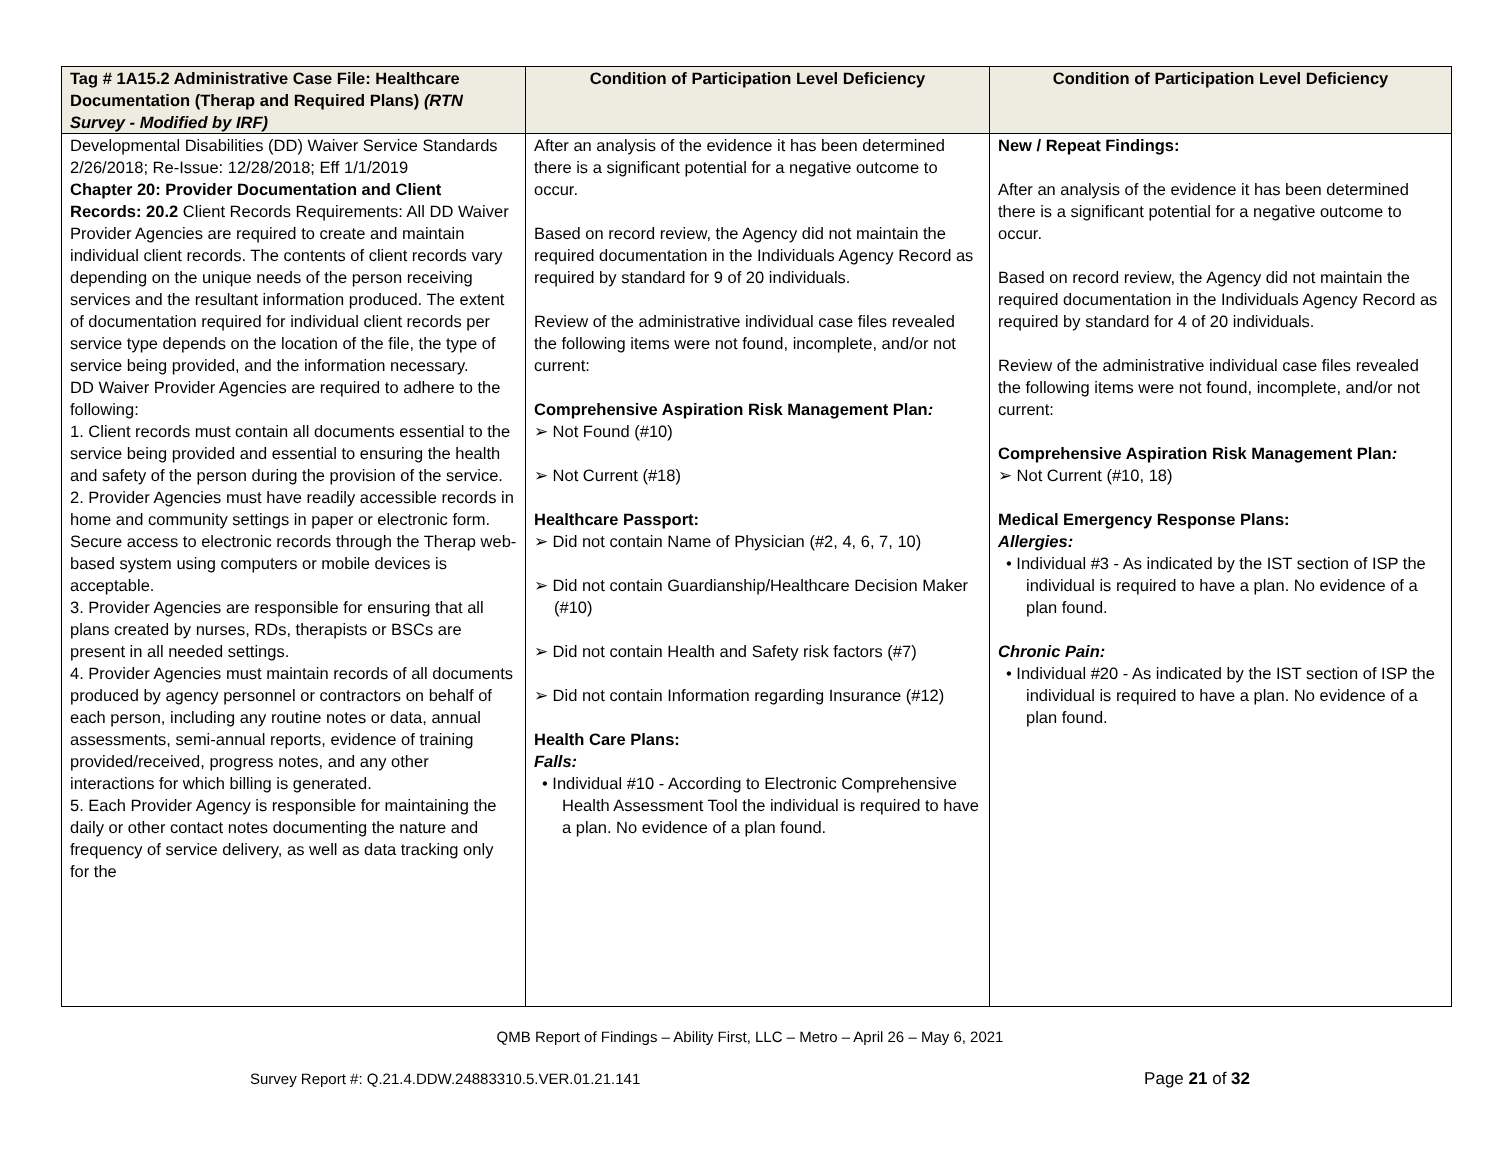| Tag # 1A15.2 Administrative Case File: Healthcare Documentation (Therap and Required Plans) (RTN Survey - Modified by IRF) | Condition of Participation Level Deficiency | Condition of Participation Level Deficiency |
| --- | --- | --- |
| Developmental Disabilities (DD) Waiver Service Standards 2/26/2018; Re-Issue: 12/28/2018; Eff 1/1/2019 Chapter 20: Provider Documentation and Client Records: 20.2 Client Records Requirements: All DD Waiver Provider Agencies are required to create and maintain individual client records. The contents of client records vary depending on the unique needs of the person receiving services and the resultant information produced. The extent of documentation required for individual client records per service type depends on the location of the file, the type of service being provided, and the information necessary. DD Waiver Provider Agencies are required to adhere to the following: 1. Client records must contain all documents essential to the service being provided and essential to ensuring the health and safety of the person during the provision of the service. 2. Provider Agencies must have readily accessible records in home and community settings in paper or electronic form. Secure access to electronic records through the Therap web-based system using computers or mobile devices is acceptable. 3. Provider Agencies are responsible for ensuring that all plans created by nurses, RDs, therapists or BSCs are present in all needed settings. 4. Provider Agencies must maintain records of all documents produced by agency personnel or contractors on behalf of each person, including any routine notes or data, annual assessments, semi-annual reports, evidence of training provided/received, progress notes, and any other interactions for which billing is generated. 5. Each Provider Agency is responsible for maintaining the daily or other contact notes documenting the nature and frequency of service delivery, as well as data tracking only for the | After an analysis of the evidence it has been determined there is a significant potential for a negative outcome to occur. Based on record review, the Agency did not maintain the required documentation in the Individuals Agency Record as required by standard for 9 of 20 individuals. Review of the administrative individual case files revealed the following items were not found, incomplete, and/or not current: Comprehensive Aspiration Risk Management Plan : ➢ Not Found (#10) ➢ Not Current (#18) Healthcare Passport: ➢ Did not contain Name of Physician (#2, 4, 6, 7, 10) ➢ Did not contain Guardianship/Healthcare Decision Maker (#10) ➢ Did not contain Health and Safety risk factors (#7) ➢ Did not contain Information regarding Insurance (#12) Health Care Plans: Falls: • Individual #10 - According to Electronic Comprehensive Health Assessment Tool the individual is required to have a plan. No evidence of a plan found. | New / Repeat Findings: After an analysis of the evidence it has been determined there is a significant potential for a negative outcome to occur. Based on record review, the Agency did not maintain the required documentation in the Individuals Agency Record as required by standard for 4 of 20 individuals. Review of the administrative individual case files revealed the following items were not found, incomplete, and/or not current: Comprehensive Aspiration Risk Management Plan : ➢ Not Current (#10, 18) Medical Emergency Response Plans: Allergies: • Individual #3 - As indicated by the IST section of ISP the individual is required to have a plan. No evidence of a plan found. Chronic Pain: • Individual #20 - As indicated by the IST section of ISP the individual is required to have a plan. No evidence of a plan found. |
QMB Report of Findings – Ability First, LLC – Metro – April 26 – May 6, 2021
Survey Report #: Q.21.4.DDW.24883310.5.VER.01.21.141 Page 21 of 32